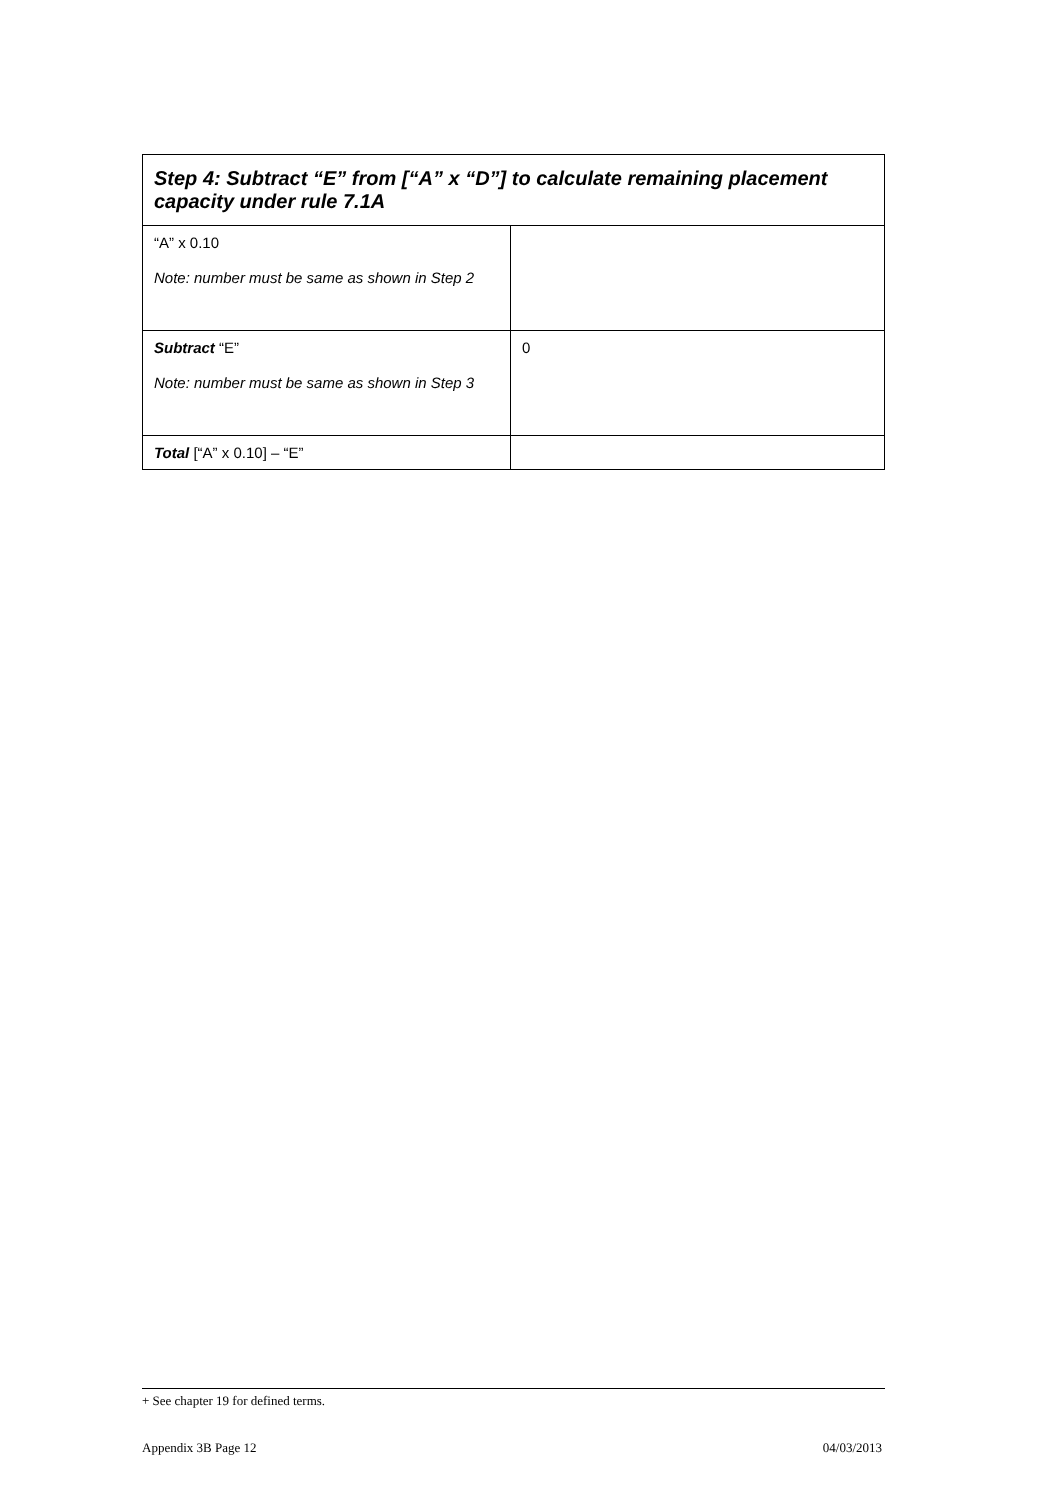| Step 4: Subtract “E” from [“A” x “D”] to calculate remaining placement capacity under rule 7.1A | |
| --- | --- |
| “A” x 0.10 Note: number must be same as shown in Step 2 | |
| Subtract “E” Note: number must be same as shown in Step 3 | 0 |
| Total [“A” x 0.10] – “E” | |
+ See chapter 19 for defined terms.
Appendix 3B Page 12 04/03/2013